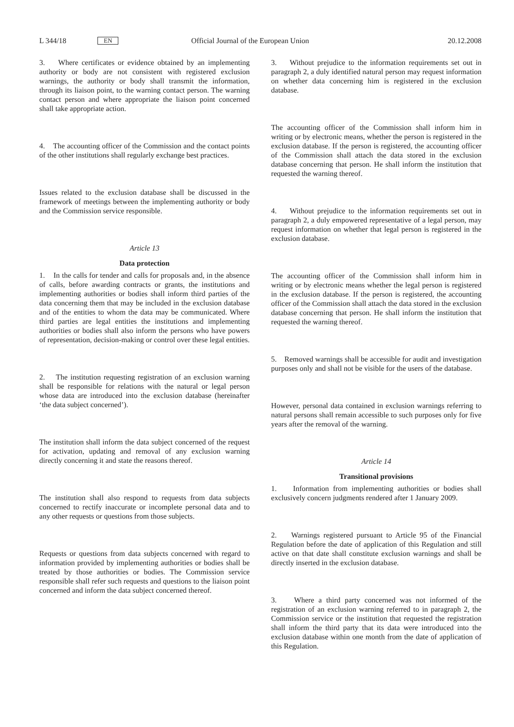L 344/18 EN Official Journal of the European Union 20.12.2008
3. Where certificates or evidence obtained by an implementing authority or body are not consistent with registered exclusion warnings, the authority or body shall transmit the information, through its liaison point, to the warning contact person. The warning contact person and where appropriate the liaison point concerned shall take appropriate action.
4. The accounting officer of the Commission and the contact points of the other institutions shall regularly exchange best practices.
Issues related to the exclusion database shall be discussed in the framework of meetings between the implementing authority or body and the Commission service responsible.
Article 13
Data protection
1. In the calls for tender and calls for proposals and, in the absence of calls, before awarding contracts or grants, the institutions and implementing authorities or bodies shall inform third parties of the data concerning them that may be included in the exclusion database and of the entities to whom the data may be communicated. Where third parties are legal entities the institutions and implementing authorities or bodies shall also inform the persons who have powers of representation, decision-making or control over these legal entities.
2. The institution requesting registration of an exclusion warning shall be responsible for relations with the natural or legal person whose data are introduced into the exclusion database (hereinafter ‘the data subject concerned’).
The institution shall inform the data subject concerned of the request for activation, updating and removal of any exclusion warning directly concerning it and state the reasons thereof.
The institution shall also respond to requests from data subjects concerned to rectify inaccurate or incomplete personal data and to any other requests or questions from those subjects.
Requests or questions from data subjects concerned with regard to information provided by implementing authorities or bodies shall be treated by those authorities or bodies. The Commission service responsible shall refer such requests and questions to the liaison point concerned and inform the data subject concerned thereof.
3. Without prejudice to the information requirements set out in paragraph 2, a duly identified natural person may request information on whether data concerning him is registered in the exclusion database.
The accounting officer of the Commission shall inform him in writing or by electronic means, whether the person is registered in the exclusion database. If the person is registered, the accounting officer of the Commission shall attach the data stored in the exclusion database concerning that person. He shall inform the institution that requested the warning thereof.
4. Without prejudice to the information requirements set out in paragraph 2, a duly empowered representative of a legal person, may request information on whether that legal person is registered in the exclusion database.
The accounting officer of the Commission shall inform him in writing or by electronic means whether the legal person is registered in the exclusion database. If the person is registered, the accounting officer of the Commission shall attach the data stored in the exclusion database concerning that person. He shall inform the institution that requested the warning thereof.
5. Removed warnings shall be accessible for audit and investigation purposes only and shall not be visible for the users of the database.
However, personal data contained in exclusion warnings referring to natural persons shall remain accessible to such purposes only for five years after the removal of the warning.
Article 14
Transitional provisions
1. Information from implementing authorities or bodies shall exclusively concern judgments rendered after 1 January 2009.
2. Warnings registered pursuant to Article 95 of the Financial Regulation before the date of application of this Regulation and still active on that date shall constitute exclusion warnings and shall be directly inserted in the exclusion database.
3. Where a third party concerned was not informed of the registration of an exclusion warning referred to in paragraph 2, the Commission service or the institution that requested the registration shall inform the third party that its data were introduced into the exclusion database within one month from the date of application of this Regulation.